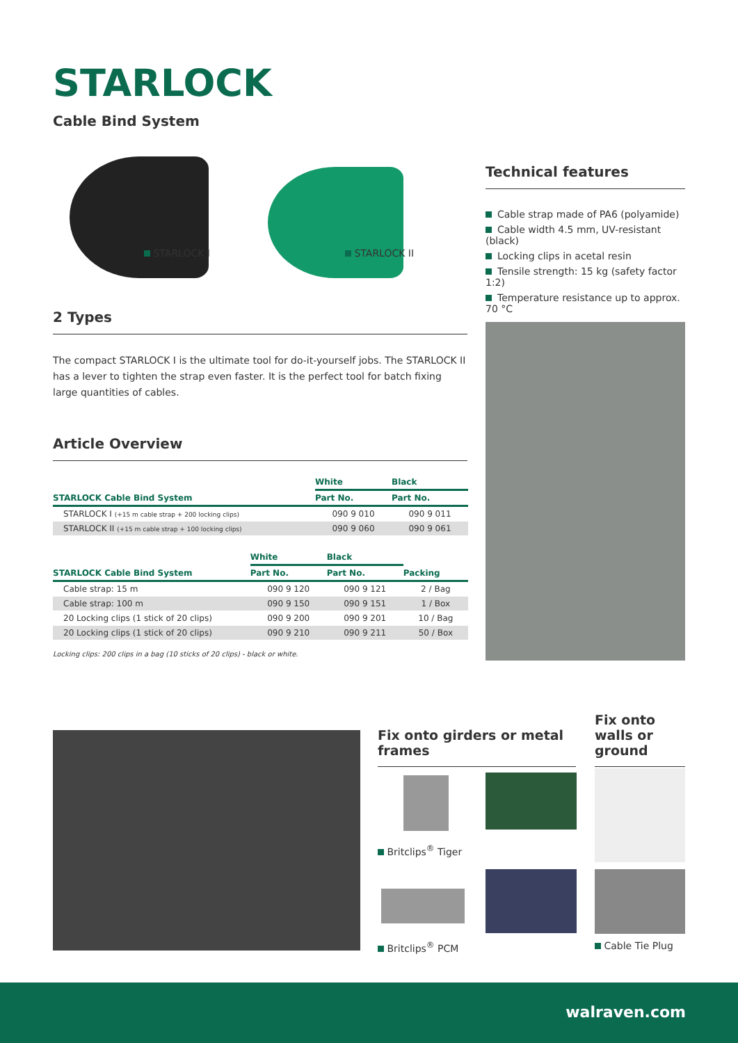STARLOCK
Cable Bind System
STARLOCK I STARLOCK II
Technical features
Cable strap made of PA6 (polyamide)
Cable width 4.5 mm, UV-resistant (black)
Locking clips in acetal resin
Tensile strength: 15 kg (safety factor 1:2)
Temperature resistance up to approx. 70 °C
2 Types
The compact STARLOCK I is the ultimate tool for do-it-yourself jobs. The STARLOCK II has a lever to tighten the strap even faster. It is the perfect tool for batch fixing large quantities of cables.
Article Overview
| | White | Black |
| --- | --- | --- |
| STARLOCK Cable Bind System | Part No. | Part No. |
| STARLOCK I (+15 m cable strap + 200 locking clips) | 090 9 010 | 090 9 011 |
| STARLOCK II (+15 m cable strap + 100 locking clips) | 090 9 060 | 090 9 061 |
| | White | Black | |
| --- | --- | --- | --- |
| STARLOCK Cable Bind System | Part No. | Part No. | Packing |
| Cable strap: 15 m | 090 9 120 | 090 9 121 | 2 / Bag |
| Cable strap: 100 m | 090 9 150 | 090 9 151 | 1 / Box |
| 20 Locking clips (1 stick of 20 clips) | 090 9 200 | 090 9 201 | 10 / Bag |
| 20 Locking clips (1 stick of 20 clips) | 090 9 210 | 090 9 211 | 50 / Box |
Locking clips: 200 clips in a bag (10 sticks of 20 clips) - black or white.
Fix onto girders or metal frames
Fix onto walls or ground
Britclips<sup>®</sup> Tiger
Britclips<sup>®</sup> PCM Cable Tie Plug
walraven.com